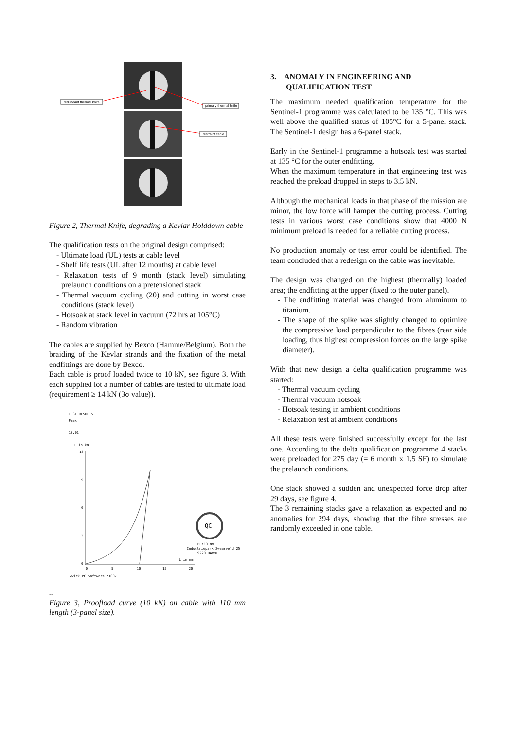redundant thermal knife
primary thermal knife
restraint cable
Figure 2, Thermal Knife, degrading a Kevlar Holddown cable
The qualification tests on the original design comprised:
- Ultimate load (UL) tests at cable level
- Shelf life tests (UL after 12 months) at cable level
- Relaxation tests of 9 month (stack level) simulating prelaunch conditions on a pretensioned stack
- Thermal vacuum cycling (20) and cutting in worst case conditions (stack level)
- Hotsoak at stack level in vacuum (72 hrs at 105°C)
- Random vibration
The cables are supplied by Bexco (Hamme/Belgium). Both the braiding of the Kevlar strands and the fixation of the metal endfittings are done by Bexco.
Each cable is proof loaded twice to 10 kN, see figure 3. With each supplied lot a number of cables are tested to ultimate load (requirement ≥ 14 kN (3σ value)).
TEST RESULTS
Fmax
10.01
F in kN
12
9
6
3
0
0
5
10
15
20
L in mm
QC
BEXCO NV
Industriepark Zwaarveld 25
9220 HAMME
Zwick PC Software Z1007
..
Figure 3, Proofload curve (10 kN) on cable with 110 mm length (3-panel size).
3. ANOMALY IN ENGINEERING AND QUALIFICATION TEST
The maximum needed qualification temperature for the Sentinel-1 programme was calculated to be 135 °C. This was well above the qualified status of 105°C for a 5-panel stack. The Sentinel-1 design has a 6-panel stack.
Early in the Sentinel-1 programme a hotsoak test was started at 135 °C for the outer endfitting.
When the maximum temperature in that engineering test was reached the preload dropped in steps to 3.5 kN.
Although the mechanical loads in that phase of the mission are minor, the low force will hamper the cutting process. Cutting tests in various worst case conditions show that 4000 N minimum preload is needed for a reliable cutting process.
No production anomaly or test error could be identified. The team concluded that a redesign on the cable was inevitable.
The design was changed on the highest (thermally) loaded area; the endfitting at the upper (fixed to the outer panel).
- The endfitting material was changed from aluminum to titanium.
- The shape of the spike was slightly changed to optimize the compressive load perpendicular to the fibres (rear side loading, thus highest compression forces on the large spike diameter).
With that new design a delta qualification programme was started:
- Thermal vacuum cycling
- Thermal vacuum hotsoak
- Hotsoak testing in ambient conditions
- Relaxation test at ambient conditions
All these tests were finished successfully except for the last one. According to the delta qualification programme 4 stacks were preloaded for 275 day (= 6 month x 1.5 SF) to simulate the prelaunch conditions.
One stack showed a sudden and unexpected force drop after 29 days, see figure 4.
The 3 remaining stacks gave a relaxation as expected and no anomalies for 294 days, showing that the fibre stresses are randomly exceeded in one cable.